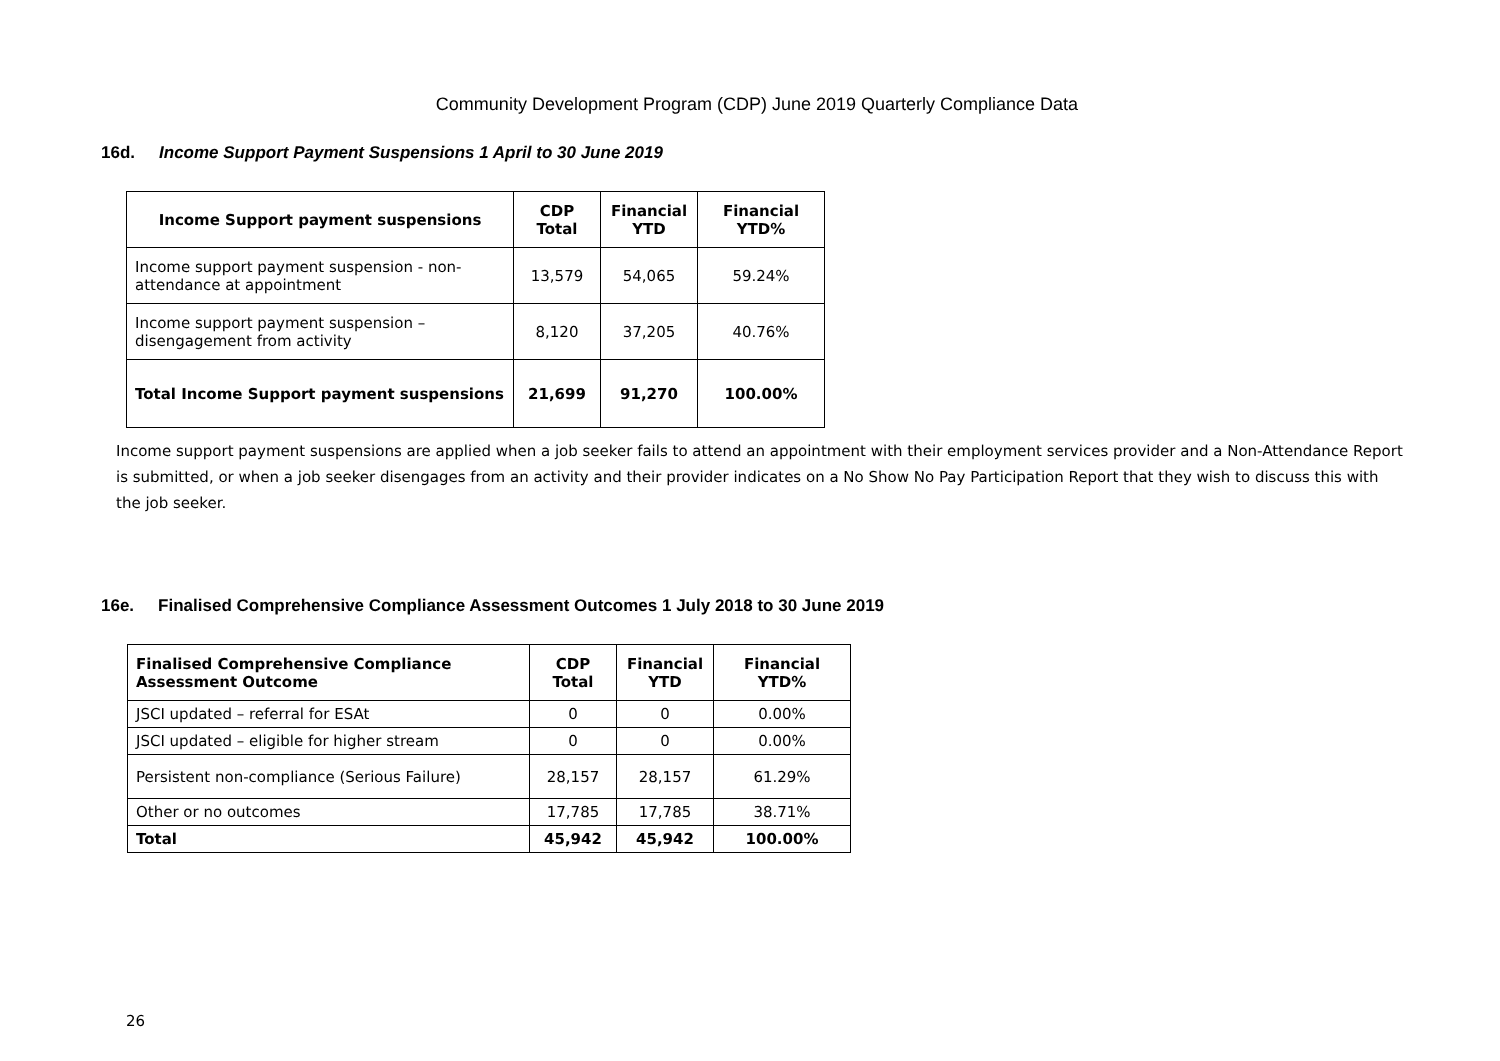Community Development Program (CDP) June 2019 Quarterly Compliance Data
16d. Income Support Payment Suspensions 1 April to 30 June 2019
| Income Support payment suspensions | CDP Total | Financial YTD | Financial YTD% |
| --- | --- | --- | --- |
| Income support payment suspension - non-attendance at appointment | 13,579 | 54,065 | 59.24% |
| Income support payment suspension – disengagement from activity | 8,120 | 37,205 | 40.76% |
| Total Income Support payment suspensions | 21,699 | 91,270 | 100.00% |
Income support payment suspensions are applied when a job seeker fails to attend an appointment with their employment services provider and a Non-Attendance Report is submitted, or when a job seeker disengages from an activity and their provider indicates on a No Show No Pay Participation Report that they wish to discuss this with the job seeker.
16e. Finalised Comprehensive Compliance Assessment Outcomes 1 July 2018 to 30 June 2019
| Finalised Comprehensive Compliance Assessment Outcome | CDP Total | Financial YTD | Financial YTD% |
| --- | --- | --- | --- |
| JSCI updated – referral for ESAt | 0 | 0 | 0.00% |
| JSCI updated – eligible for higher stream | 0 | 0 | 0.00% |
| Persistent non-compliance (Serious Failure) | 28,157 | 28,157 | 61.29% |
| Other or no outcomes | 17,785 | 17,785 | 38.71% |
| Total | 45,942 | 45,942 | 100.00% |
26